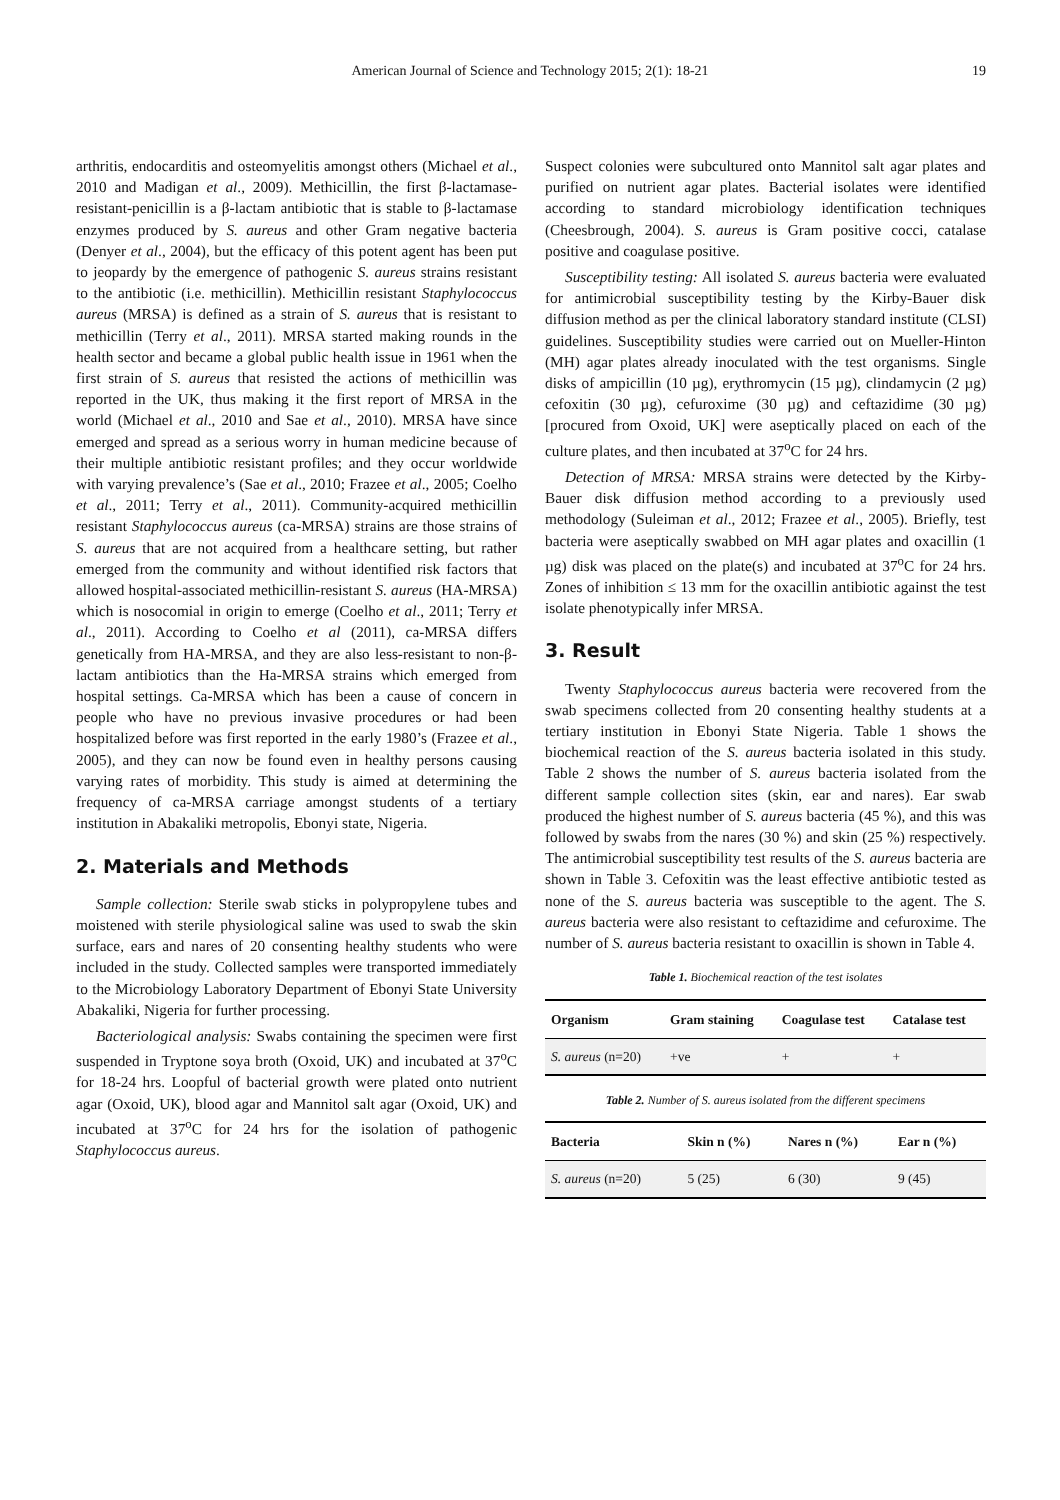American Journal of Science and Technology 2015; 2(1): 18-21
19
arthritis, endocarditis and osteomyelitis amongst others (Michael et al., 2010 and Madigan et al., 2009). Methicillin, the first β-lactamase-resistant-penicillin is a β-lactam antibiotic that is stable to β-lactamase enzymes produced by S. aureus and other Gram negative bacteria (Denyer et al., 2004), but the efficacy of this potent agent has been put to jeopardy by the emergence of pathogenic S. aureus strains resistant to the antibiotic (i.e. methicillin). Methicillin resistant Staphylococcus aureus (MRSA) is defined as a strain of S. aureus that is resistant to methicillin (Terry et al., 2011). MRSA started making rounds in the health sector and became a global public health issue in 1961 when the first strain of S. aureus that resisted the actions of methicillin was reported in the UK, thus making it the first report of MRSA in the world (Michael et al., 2010 and Sae et al., 2010). MRSA have since emerged and spread as a serious worry in human medicine because of their multiple antibiotic resistant profiles; and they occur worldwide with varying prevalence’s (Sae et al., 2010; Frazee et al., 2005; Coelho et al., 2011; Terry et al., 2011). Community-acquired methicillin resistant Staphylococcus aureus (ca-MRSA) strains are those strains of S. aureus that are not acquired from a healthcare setting, but rather emerged from the community and without identified risk factors that allowed hospital-associated methicillin-resistant S. aureus (HA-MRSA) which is nosocomial in origin to emerge (Coelho et al., 2011; Terry et al., 2011). According to Coelho et al (2011), ca-MRSA differs genetically from HA-MRSA, and they are also less-resistant to non-β-lactam antibiotics than the Ha-MRSA strains which emerged from hospital settings. Ca-MRSA which has been a cause of concern in people who have no previous invasive procedures or had been hospitalized before was first reported in the early 1980’s (Frazee et al., 2005), and they can now be found even in healthy persons causing varying rates of morbidity. This study is aimed at determining the frequency of ca-MRSA carriage amongst students of a tertiary institution in Abakaliki metropolis, Ebonyi state, Nigeria.
2. Materials and Methods
Sample collection: Sterile swab sticks in polypropylene tubes and moistened with sterile physiological saline was used to swab the skin surface, ears and nares of 20 consenting healthy students who were included in the study. Collected samples were transported immediately to the Microbiology Laboratory Department of Ebonyi State University Abakaliki, Nigeria for further processing.
Bacteriological analysis: Swabs containing the specimen were first suspended in Tryptone soya broth (Oxoid, UK) and incubated at 37<sup>o</sup>C for 18-24 hrs. Loopful of bacterial growth were plated onto nutrient agar (Oxoid, UK), blood agar and Mannitol salt agar (Oxoid, UK) and incubated at 37<sup>o</sup>C for 24 hrs for the isolation of pathogenic Staphylococcus aureus.
Suspect colonies were subcultured onto Mannitol salt agar plates and purified on nutrient agar plates. Bacterial isolates were identified according to standard microbiology identification techniques (Cheesbrough, 2004). S. aureus is Gram positive cocci, catalase positive and coagulase positive.
Susceptibility testing: All isolated S. aureus bacteria were evaluated for antimicrobial susceptibility testing by the Kirby-Bauer disk diffusion method as per the clinical laboratory standard institute (CLSI) guidelines. Susceptibility studies were carried out on Mueller-Hinton (MH) agar plates already inoculated with the test organisms. Single disks of ampicillin (10 µg), erythromycin (15 µg), clindamycin (2 µg) cefoxitin (30 µg), cefuroxime (30 µg) and ceftazidime (30 µg) [procured from Oxoid, UK] were aseptically placed on each of the culture plates, and then incubated at 37<sup>o</sup>C for 24 hrs.
Detection of MRSA: MRSA strains were detected by the Kirby-Bauer disk diffusion method according to a previously used methodology (Suleiman et al., 2012; Frazee et al., 2005). Briefly, test bacteria were aseptically swabbed on MH agar plates and oxacillin (1 µg) disk was placed on the plate(s) and incubated at 37<sup>o</sup>C for 24 hrs. Zones of inhibition ≤ 13 mm for the oxacillin antibiotic against the test isolate phenotypically infer MRSA.
3. Result
Twenty Staphylococcus aureus bacteria were recovered from the swab specimens collected from 20 consenting healthy students at a tertiary institution in Ebonyi State Nigeria. Table 1 shows the biochemical reaction of the S. aureus bacteria isolated in this study. Table 2 shows the number of S. aureus bacteria isolated from the different sample collection sites (skin, ear and nares). Ear swab produced the highest number of S. aureus bacteria (45 %), and this was followed by swabs from the nares (30 %) and skin (25 %) respectively. The antimicrobial susceptibility test results of the S. aureus bacteria are shown in Table 3. Cefoxitin was the least effective antibiotic tested as none of the S. aureus bacteria was susceptible to the agent. The S. aureus bacteria were also resistant to ceftazidime and cefuroxime. The number of S. aureus bacteria resistant to oxacillin is shown in Table 4.
Table 1. Biochemical reaction of the test isolates
| Organism | Gram staining | Coagulase test | Catalase test |
| --- | --- | --- | --- |
| S. aureus (n=20) | +ve | + | + |
Table 2. Number of S. aureus isolated from the different specimens
| Bacteria | Skin n (%) | Nares n (%) | Ear n (%) |
| --- | --- | --- | --- |
| S. aureus (n=20) | 5 (25) | 6 (30) | 9 (45) |